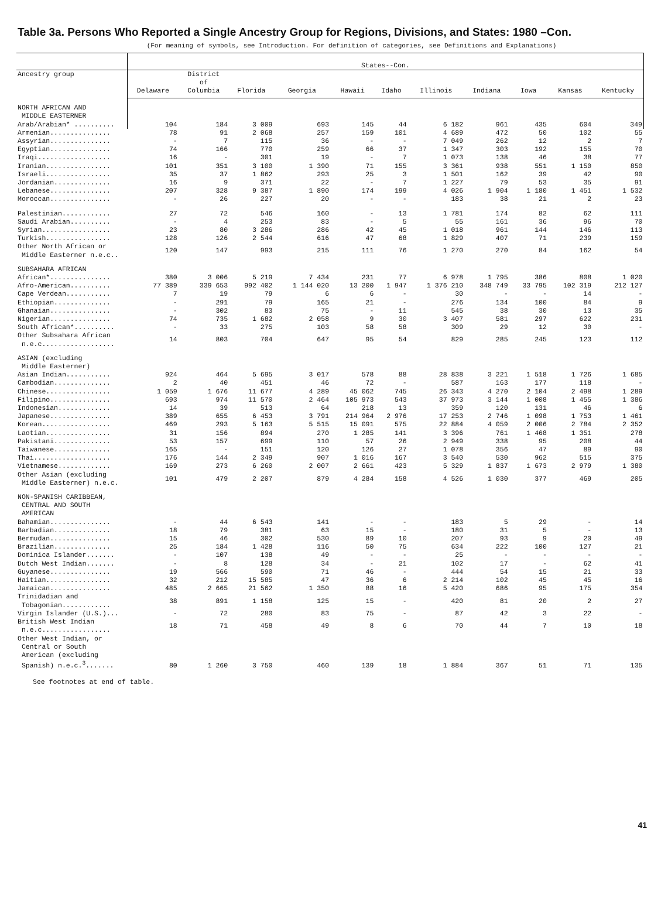Table 3a. Persons Who Reported a Single Ancestry Group for Regions, Divisions, and States: 1980 –Con.
(For meaning of symbols, see Introduction. For definition of categories, see Definitions and Explanations)
| | States--Con. | | | | | | | | | | |
| --- | --- | --- | --- | --- | --- | --- | --- | --- | --- | --- | --- |
| Ancestry group | Delaware | District of Columbia | Florida | Georgia | Hawaii | Idaho | Illinois | Indiana | Iowa | Kansas | Kentucky |
| NORTH AFRICAN AND MIDDLE EASTERNER | | | | | | | | | | | |
| Arab/Arabian* .......... | 104 | 184 | 3 009 | 693 | 145 | 44 | 6 182 | 961 | 435 | 604 | 349 |
| Armenian............... | 78 | 91 | 2 068 | 257 | 159 | 101 | 4 689 | 472 | 50 | 102 | 55 |
| Assyrian............... | - | 7 | 115 | 36 | - | - | 7 049 | 262 | 12 | 2 | 7 |
| Egyptian............... | 74 | 166 | 770 | 259 | 66 | 37 | 1 347 | 303 | 192 | 155 | 70 |
| Iraqi.................. | 16 | - | 301 | 19 | - | 7 | 1 073 | 138 | 46 | 38 | 77 |
| Iranian................ | 101 | 351 | 3 100 | 1 390 | 71 | 155 | 3 361 | 938 | 551 | 1 150 | 850 |
| Israeli................ | 35 | 37 | 1 862 | 293 | 25 | 3 | 1 501 | 162 | 39 | 42 | 90 |
| Jordanian.............. | 16 | 9 | 371 | 22 | - | 7 | 1 227 | 79 | 53 | 35 | 91 |
| Lebanese............... | 207 | 328 | 9 387 | 1 890 | 174 | 199 | 4 026 | 1 904 | 1 180 | 1 451 | 1 532 |
| Moroccan............... | - | 26 | 227 | 20 | - | - | 183 | 38 | 21 | 2 | 23 |
| Palestinian............ | 27 | 72 | 546 | 160 | - | 13 | 1 781 | 174 | 82 | 62 | 111 |
| Saudi Arabian.......... | - | 4 | 253 | 83 | - | 5 | 55 | 161 | 36 | 96 | 70 |
| Syrian................. | 23 | 80 | 3 286 | 286 | 42 | 45 | 1 018 | 961 | 144 | 146 | 113 |
| Turkish................ | 128 | 126 | 2 544 | 616 | 47 | 68 | 1 829 | 407 | 71 | 239 | 159 |
| Other North African or Middle Easterner n.e.c.. | 120 | 147 | 993 | 215 | 111 | 76 | 1 270 | 270 | 84 | 162 | 54 |
| SUBSAHARA AFRICAN | | | | | | | | | | | |
| African*............... | 380 | 3 006 | 5 219 | 7 434 | 231 | 77 | 6 978 | 1 795 | 386 | 808 | 1 020 |
| Afro-American.......... | 77 389 | 339 653 | 992 402 | 1 144 020 | 13 200 | 1 947 | 1 376 210 | 348 749 | 33 795 | 102 319 | 212 127 |
| Cape Verdean........... | 7 | 19 | 79 | 6 | 6 | - | 30 | - | - | 14 | - |
| Ethiopian.............. | - | 291 | 79 | 165 | 21 | - | 276 | 134 | 100 | 84 | 9 |
| Ghanaian............... | - | 302 | 83 | 75 | - | 11 | 545 | 38 | 30 | 13 | 35 |
| Nigerian............... | 74 | 735 | 1 682 | 2 058 | 9 | 30 | 3 407 | 581 | 297 | 622 | 231 |
| South African*.......... | - | 33 | 275 | 103 | 58 | 58 | 309 | 29 | 12 | 30 | - |
| Other Subsahara African n.e.c.................. | 14 | 803 | 704 | 647 | 95 | 54 | 829 | 285 | 245 | 123 | 112 |
| ASIAN (excluding Middle Easterner) | | | | | | | | | | | |
| Asian Indian........... | 924 | 464 | 5 695 | 3 017 | 578 | 88 | 28 838 | 3 221 | 1 518 | 1 726 | 1 685 |
| Cambodian.............. | 2 | 40 | 451 | 46 | 72 | - | 587 | 163 | 177 | 118 | - |
| Chinese................ | 1 059 | 1 676 | 11 677 | 4 289 | 45 062 | 745 | 26 343 | 4 270 | 2 104 | 2 498 | 1 289 |
| Filipino............... | 693 | 974 | 11 570 | 2 464 | 105 973 | 543 | 37 973 | 3 144 | 1 008 | 1 455 | 1 386 |
| Indonesian............. | 14 | 39 | 513 | 64 | 218 | 13 | 359 | 120 | 131 | 46 | 6 |
| Japanese............... | 389 | 655 | 6 453 | 3 791 | 214 964 | 2 976 | 17 253 | 2 746 | 1 098 | 1 753 | 1 461 |
| Korean................. | 469 | 293 | 5 163 | 5 515 | 15 091 | 575 | 22 884 | 4 059 | 2 006 | 2 784 | 2 352 |
| Laotian................ | 31 | 156 | 894 | 270 | 1 285 | 141 | 3 396 | 761 | 1 468 | 1 351 | 278 |
| Pakistani.............. | 53 | 157 | 699 | 110 | 57 | 26 | 2 949 | 338 | 95 | 208 | 44 |
| Taiwanese.............. | 165 | - | 151 | 120 | 126 | 27 | 1 078 | 356 | 47 | 89 | 90 |
| Thai................... | 176 | 144 | 2 349 | 907 | 1 016 | 167 | 3 540 | 530 | 962 | 515 | 375 |
| Vietnamese............. | 169 | 273 | 6 260 | 2 007 | 2 661 | 423 | 5 329 | 1 837 | 1 673 | 2 979 | 1 380 |
| Other Asian (excluding Middle Easterner) n.e.c. | 101 | 479 | 2 207 | 879 | 4 284 | 158 | 4 526 | 1 030 | 377 | 469 | 205 |
| NON-SPANISH CARIBBEAN, CENTRAL AND SOUTH AMERICAN | | | | | | | | | | | |
| Bahamian............... | - | 44 | 6 543 | 141 | - | - | 183 | 5 | 29 | - | 14 |
| Barbadian.............. | 18 | 79 | 381 | 63 | 15 | - | 180 | 31 | 5 | - | 13 |
| Bermudan............... | 15 | 46 | 302 | 530 | 89 | 10 | 207 | 93 | 9 | 20 | 49 |
| Brazilian.............. | 25 | 184 | 1 428 | 116 | 50 | 75 | 634 | 222 | 100 | 127 | 21 |
| Dominica Islander....... | - | 107 | 138 | 49 | - | - | 25 | - | - | - | - |
| Dutch West Indian....... | - | 8 | 128 | 34 | - | 21 | 102 | 17 | - | 62 | 41 |
| Guyanese............... | 19 | 566 | 590 | 71 | 46 | - | 444 | 54 | 15 | 21 | 33 |
| Haitian................ | 32 | 212 | 15 585 | 47 | 36 | 6 | 2 214 | 102 | 45 | 45 | 16 |
| Jamaican............... | 485 | 2 665 | 21 562 | 1 350 | 88 | 16 | 5 420 | 686 | 95 | 175 | 354 |
| Trinidadian and Tobagonian............ | 38 | 891 | 1 158 | 125 | 15 | - | 420 | 81 | 20 | 2 | 27 |
| Virgin Islander (U.S.)... | - | 72 | 280 | 83 | 75 | - | 87 | 42 | 3 | 22 | - |
| British West Indian n.e.c................. | 18 | 71 | 458 | 49 | 8 | 6 | 70 | 44 | 7 | 10 | 18 |
| Other West Indian, or Central or South American (excluding Spanish) n.e.c.<sup>3</sup>....... | 80 | 1 260 | 3 750 | 460 | 139 | 18 | 1 884 | 367 | 51 | 71 | 135 |
See footnotes at end of table.
41